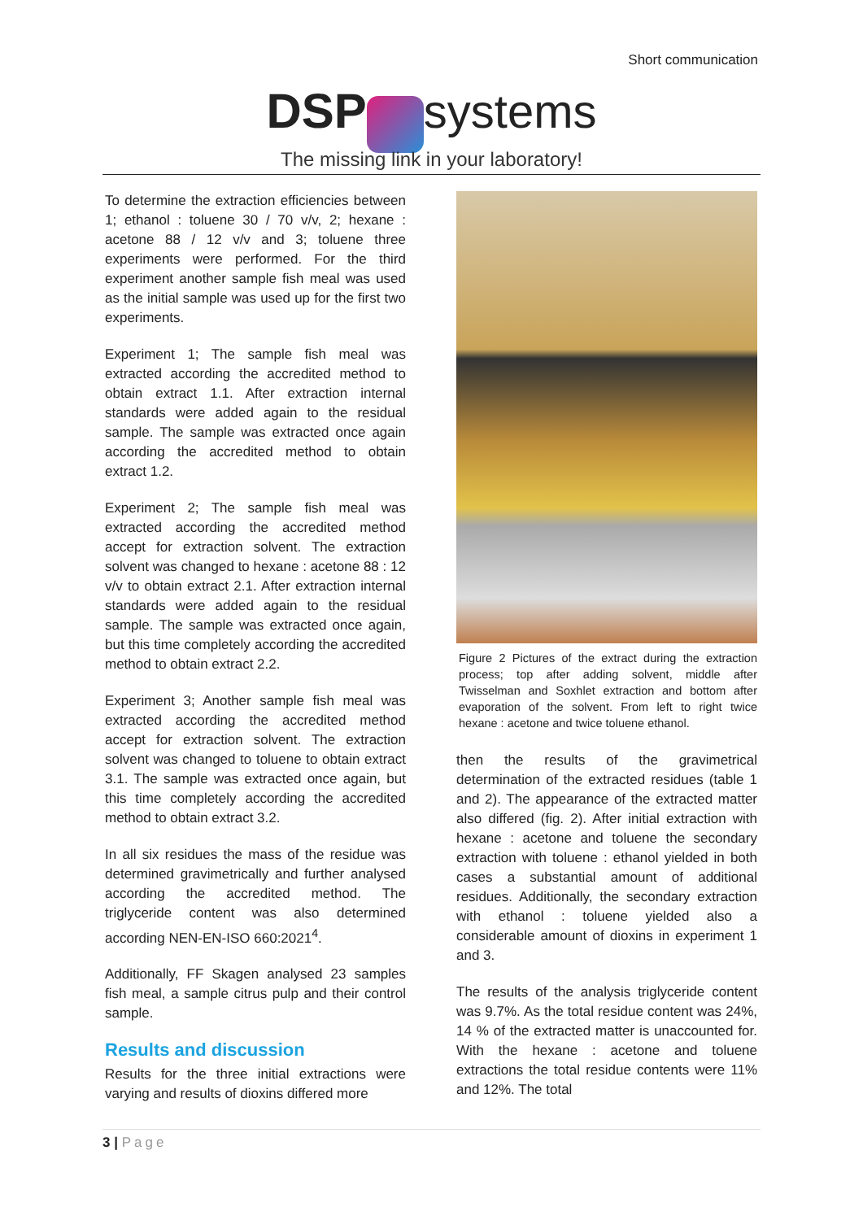Short communication
DSP systems
The missing link in your laboratory!
To determine the extraction efficiencies between 1; ethanol : toluene 30 / 70 v/v, 2; hexane : acetone 88 / 12 v/v and 3; toluene three experiments were performed. For the third experiment another sample fish meal was used as the initial sample was used up for the first two experiments.
Experiment 1; The sample fish meal was extracted according the accredited method to obtain extract 1.1. After extraction internal standards were added again to the residual sample. The sample was extracted once again according the accredited method to obtain extract 1.2.
Experiment 2; The sample fish meal was extracted according the accredited method accept for extraction solvent. The extraction solvent was changed to hexane : acetone 88 : 12 v/v to obtain extract 2.1. After extraction internal standards were added again to the residual sample. The sample was extracted once again, but this time completely according the accredited method to obtain extract 2.2.
Experiment 3; Another sample fish meal was extracted according the accredited method accept for extraction solvent. The extraction solvent was changed to toluene to obtain extract 3.1. The sample was extracted once again, but this time completely according the accredited method to obtain extract 3.2.
In all six residues the mass of the residue was determined gravimetrically and further analysed according the accredited method. The triglyceride content was also determined according NEN-EN-ISO 660:2021<sup>4</sup>.
Additionally, FF Skagen analysed 23 samples fish meal, a sample citrus pulp and their control sample.
Results and discussion
Results for the three initial extractions were varying and results of dioxins differed more
Figure 2 Pictures of the extract during the extraction process; top after adding solvent, middle after Twisselman and Soxhlet extraction and bottom after evaporation of the solvent. From left to right twice hexane : acetone and twice toluene ethanol.
then the results of the gravimetrical determination of the extracted residues (table 1 and 2). The appearance of the extracted matter also differed (fig. 2). After initial extraction with hexane : acetone and toluene the secondary extraction with toluene : ethanol yielded in both cases a substantial amount of additional residues. Additionally, the secondary extraction with ethanol : toluene yielded also a considerable amount of dioxins in experiment 1 and 3.
The results of the analysis triglyceride content was 9.7%. As the total residue content was 24%, 14 % of the extracted matter is unaccounted for. With the hexane : acetone and toluene extractions the total residue contents were 11% and 12%. The total
3 | Page